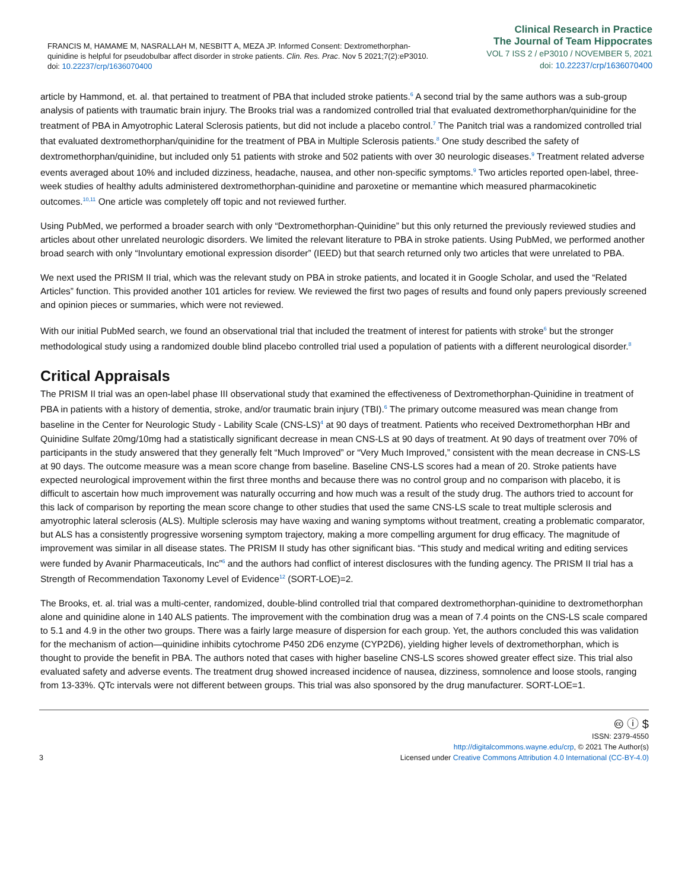FRANCIS M, HAMAME M, NASRALLAH M, NESBITT A, MEZA JP. Informed Consent: Dextromethorphan-quinidine is helpful for pseudobulbar affect disorder in stroke patients. Clin. Res. Prac. Nov 5 2021;7(2):eP3010. doi: 10.22237/crp/1636070400
Clinical Research in Practice
The Journal of Team Hippocrates
VOL 7 ISS 2 / eP3010 / NOVEMBER 5, 2021
doi: 10.22237/crp/1636070400
article by Hammond, et. al. that pertained to treatment of PBA that included stroke patients.<sup>6</sup> A second trial by the same authors was a sub-group analysis of patients with traumatic brain injury. The Brooks trial was a randomized controlled trial that evaluated dextromethorphan/quinidine for the treatment of PBA in Amyotrophic Lateral Sclerosis patients, but did not include a placebo control.<sup>7</sup> The Panitch trial was a randomized controlled trial that evaluated dextromethorphan/quinidine for the treatment of PBA in Multiple Sclerosis patients.<sup>8</sup> One study described the safety of dextromethorphan/quinidine, but included only 51 patients with stroke and 502 patients with over 30 neurologic diseases.<sup>9</sup> Treatment related adverse events averaged about 10% and included dizziness, headache, nausea, and other non-specific symptoms.<sup>9</sup> Two articles reported open-label, three-week studies of healthy adults administered dextromethorphan-quinidine and paroxetine or memantine which measured pharmacokinetic outcomes.<sup>10,11</sup> One article was completely off topic and not reviewed further.
Using PubMed, we performed a broader search with only “Dextromethorphan-Quinidine” but this only returned the previously reviewed studies and articles about other unrelated neurologic disorders. We limited the relevant literature to PBA in stroke patients. Using PubMed, we performed another broad search with only “Involuntary emotional expression disorder” (IEED) but that search returned only two articles that were unrelated to PBA.
We next used the PRISM II trial, which was the relevant study on PBA in stroke patients, and located it in Google Scholar, and used the “Related Articles” function. This provided another 101 articles for review. We reviewed the first two pages of results and found only papers previously screened and opinion pieces or summaries, which were not reviewed.
With our initial PubMed search, we found an observational trial that included the treatment of interest for patients with stroke<sup>6</sup> but the stronger methodological study using a randomized double blind placebo controlled trial used a population of patients with a different neurological disorder.<sup>8</sup>
Critical Appraisals
The PRISM II trial was an open-label phase III observational study that examined the effectiveness of Dextromethorphan-Quinidine in treatment of PBA in patients with a history of dementia, stroke, and/or traumatic brain injury (TBI).<sup>6</sup> The primary outcome measured was mean change from baseline in the Center for Neurologic Study - Lability Scale (CNS-LS)<sup>4</sup> at 90 days of treatment. Patients who received Dextromethorphan HBr and Quinidine Sulfate 20mg/10mg had a statistically significant decrease in mean CNS-LS at 90 days of treatment. At 90 days of treatment over 70% of participants in the study answered that they generally felt “Much Improved” or “Very Much Improved,” consistent with the mean decrease in CNS-LS at 90 days. The outcome measure was a mean score change from baseline. Baseline CNS-LS scores had a mean of 20. Stroke patients have expected neurological improvement within the first three months and because there was no control group and no comparison with placebo, it is difficult to ascertain how much improvement was naturally occurring and how much was a result of the study drug. The authors tried to account for this lack of comparison by reporting the mean score change to other studies that used the same CNS-LS scale to treat multiple sclerosis and amyotrophic lateral sclerosis (ALS). Multiple sclerosis may have waxing and waning symptoms without treatment, creating a problematic comparator, but ALS has a consistently progressive worsening symptom trajectory, making a more compelling argument for drug efficacy. The magnitude of improvement was similar in all disease states. The PRISM II study has other significant bias. “This study and medical writing and editing services were funded by Avanir Pharmaceuticals, Inc”<sup>6</sup> and the authors had conflict of interest disclosures with the funding agency. The PRISM II trial has a Strength of Recommendation Taxonomy Level of Evidence<sup>12</sup> (SORT-LOE)=2.
The Brooks, et. al. trial was a multi-center, randomized, double-blind controlled trial that compared dextromethorphan-quinidine to dextromethorphan alone and quinidine alone in 140 ALS patients. The improvement with the combination drug was a mean of 7.4 points on the CNS-LS scale compared to 5.1 and 4.9 in the other two groups. There was a fairly large measure of dispersion for each group. Yet, the authors concluded this was validation for the mechanism of action—quinidine inhibits cytochrome P450 2D6 enzyme (CYP2D6), yielding higher levels of dextromethorphan, which is thought to provide the benefit in PBA. The authors noted that cases with higher baseline CNS-LS scores showed greater effect size. This trial also evaluated safety and adverse events. The treatment drug showed increased incidence of nausea, dizziness, somnolence and loose stools, ranging from 13-33%. QTc intervals were not different between groups. This trial was also sponsored by the drug manufacturer. SORT-LOE=1.
3
🅭 ⓘ $
ISSN: 2379-4550
http://digitalcommons.wayne.edu/crp, © 2021 The Author(s)
Licensed under Creative Commons Attribution 4.0 International (CC-BY-4.0)